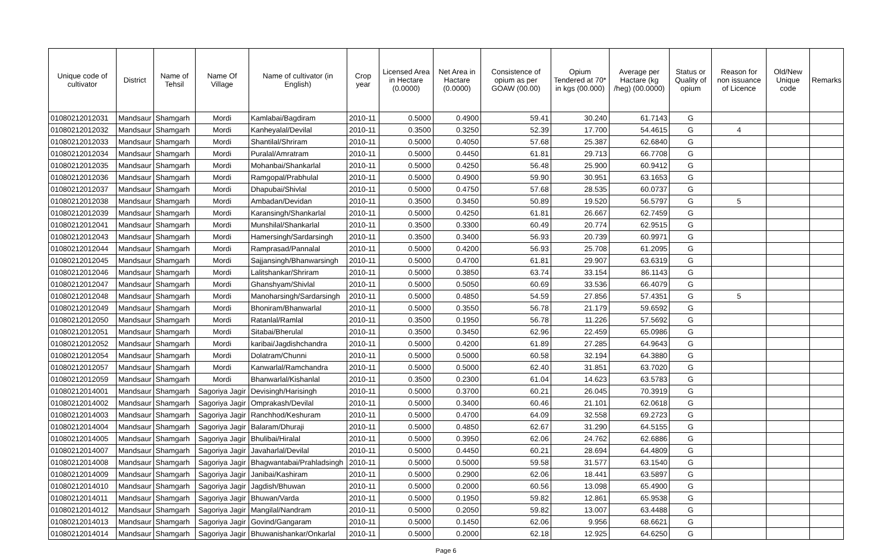| Unique code of cultivator | District | Name of Tehsil | Name Of Village | Name of cultivator (in English) | Crop year | Licensed Area in Hectare (0.0000) | Net Area in Hactare (0.0000) | Consistence of opium as per GOAW (00.00) | Opium Tendered at 70* in kgs (00.000) | Average per Hactare (kg /heg) (00.0000) | Status or Quality of opium | Reason for non issuance of Licence | Old/New Unique code | Remarks |
| --- | --- | --- | --- | --- | --- | --- | --- | --- | --- | --- | --- | --- | --- | --- |
| 01080212012031 | Mandsaur | Shamgarh | Mordi | Kamlabai/Bagdiram | 2010-11 | 0.5000 | 0.4900 | 59.41 | 30.240 | 61.7143 | G | | | |
| 01080212012032 | Mandsaur | Shamgarh | Mordi | Kanheyalal/Devilal | 2010-11 | 0.3500 | 0.3250 | 52.39 | 17.700 | 54.4615 | G | 4 | | |
| 01080212012033 | Mandsaur | Shamgarh | Mordi | Shantilal/Shriram | 2010-11 | 0.5000 | 0.4050 | 57.68 | 25.387 | 62.6840 | G | | | |
| 01080212012034 | Mandsaur | Shamgarh | Mordi | Puralal/Amratram | 2010-11 | 0.5000 | 0.4450 | 61.81 | 29.713 | 66.7708 | G | | | |
| 01080212012035 | Mandsaur | Shamgarh | Mordi | Mohanbai/Shankarlal | 2010-11 | 0.5000 | 0.4250 | 56.48 | 25.900 | 60.9412 | G | | | |
| 01080212012036 | Mandsaur | Shamgarh | Mordi | Ramgopal/Prabhulal | 2010-11 | 0.5000 | 0.4900 | 59.90 | 30.951 | 63.1653 | G | | | |
| 01080212012037 | Mandsaur | Shamgarh | Mordi | Dhapubai/Shivlal | 2010-11 | 0.5000 | 0.4750 | 57.68 | 28.535 | 60.0737 | G | | | |
| 01080212012038 | Mandsaur | Shamgarh | Mordi | Ambadan/Devidan | 2010-11 | 0.3500 | 0.3450 | 50.89 | 19.520 | 56.5797 | G | 5 | | |
| 01080212012039 | Mandsaur | Shamgarh | Mordi | Karansingh/Shankarlal | 2010-11 | 0.5000 | 0.4250 | 61.81 | 26.667 | 62.7459 | G | | | |
| 01080212012041 | Mandsaur | Shamgarh | Mordi | Munshilal/Shankarlal | 2010-11 | 0.3500 | 0.3300 | 60.49 | 20.774 | 62.9515 | G | | | |
| 01080212012043 | Mandsaur | Shamgarh | Mordi | Hamersingh/Sardarsingh | 2010-11 | 0.3500 | 0.3400 | 56.93 | 20.739 | 60.9971 | G | | | |
| 01080212012044 | Mandsaur | Shamgarh | Mordi | Ramprasad/Pannalal | 2010-11 | 0.5000 | 0.4200 | 56.93 | 25.708 | 61.2095 | G | | | |
| 01080212012045 | Mandsaur | Shamgarh | Mordi | Sajjansingh/Bhanwarsingh | 2010-11 | 0.5000 | 0.4700 | 61.81 | 29.907 | 63.6319 | G | | | |
| 01080212012046 | Mandsaur | Shamgarh | Mordi | Lalitshankar/Shriram | 2010-11 | 0.5000 | 0.3850 | 63.74 | 33.154 | 86.1143 | G | | | |
| 01080212012047 | Mandsaur | Shamgarh | Mordi | Ghanshyam/Shivlal | 2010-11 | 0.5000 | 0.5050 | 60.69 | 33.536 | 66.4079 | G | | | |
| 01080212012048 | Mandsaur | Shamgarh | Mordi | Manoharsingh/Sardarsingh | 2010-11 | 0.5000 | 0.4850 | 54.59 | 27.856 | 57.4351 | G | 5 | | |
| 01080212012049 | Mandsaur | Shamgarh | Mordi | Bhoniram/Bhanwarlal | 2010-11 | 0.5000 | 0.3550 | 56.78 | 21.179 | 59.6592 | G | | | |
| 01080212012050 | Mandsaur | Shamgarh | Mordi | Ratanlal/Ramlal | 2010-11 | 0.3500 | 0.1950 | 56.78 | 11.226 | 57.5692 | G | | | |
| 01080212012051 | Mandsaur | Shamgarh | Mordi | Sitabai/Bherulal | 2010-11 | 0.3500 | 0.3450 | 62.96 | 22.459 | 65.0986 | G | | | |
| 01080212012052 | Mandsaur | Shamgarh | Mordi | karibai/Jagdishchandra | 2010-11 | 0.5000 | 0.4200 | 61.89 | 27.285 | 64.9643 | G | | | |
| 01080212012054 | Mandsaur | Shamgarh | Mordi | Dolatram/Chunni | 2010-11 | 0.5000 | 0.5000 | 60.58 | 32.194 | 64.3880 | G | | | |
| 01080212012057 | Mandsaur | Shamgarh | Mordi | Kanwarlal/Ramchandra | 2010-11 | 0.5000 | 0.5000 | 62.40 | 31.851 | 63.7020 | G | | | |
| 01080212012059 | Mandsaur | Shamgarh | Mordi | Bhanwarlal/Kishanlal | 2010-11 | 0.3500 | 0.2300 | 61.04 | 14.623 | 63.5783 | G | | | |
| 01080212014001 | Mandsaur | Shamgarh | Sagoriya Jagir | Devisingh/Harisingh | 2010-11 | 0.5000 | 0.3700 | 60.21 | 26.045 | 70.3919 | G | | | |
| 01080212014002 | Mandsaur | Shamgarh | Sagoriya Jagir | Omprakash/Devilal | 2010-11 | 0.5000 | 0.3400 | 60.46 | 21.101 | 62.0618 | G | | | |
| 01080212014003 | Mandsaur | Shamgarh | Sagoriya Jagir | Ranchhod/Keshuram | 2010-11 | 0.5000 | 0.4700 | 64.09 | 32.558 | 69.2723 | G | | | |
| 01080212014004 | Mandsaur | Shamgarh | Sagoriya Jagir | Balaram/Dhuraji | 2010-11 | 0.5000 | 0.4850 | 62.67 | 31.290 | 64.5155 | G | | | |
| 01080212014005 | Mandsaur | Shamgarh | Sagoriya Jagir | Bhulibai/Hiralal | 2010-11 | 0.5000 | 0.3950 | 62.06 | 24.762 | 62.6886 | G | | | |
| 01080212014007 | Mandsaur | Shamgarh | Sagoriya Jagir | Javaharlal/Devilal | 2010-11 | 0.5000 | 0.4450 | 60.21 | 28.694 | 64.4809 | G | | | |
| 01080212014008 | Mandsaur | Shamgarh | Sagoriya Jagir | Bhagwantabai/Prahladsingh | 2010-11 | 0.5000 | 0.5000 | 59.58 | 31.577 | 63.1540 | G | | | |
| 01080212014009 | Mandsaur | Shamgarh | Sagoriya Jagir | Janibai/Kashiram | 2010-11 | 0.5000 | 0.2900 | 62.06 | 18.441 | 63.5897 | G | | | |
| 01080212014010 | Mandsaur | Shamgarh | Sagoriya Jagir | Jagdish/Bhuwan | 2010-11 | 0.5000 | 0.2000 | 60.56 | 13.098 | 65.4900 | G | | | |
| 01080212014011 | Mandsaur | Shamgarh | Sagoriya Jagir | Bhuwan/Varda | 2010-11 | 0.5000 | 0.1950 | 59.82 | 12.861 | 65.9538 | G | | | |
| 01080212014012 | Mandsaur | Shamgarh | Sagoriya Jagir | Mangilal/Nandram | 2010-11 | 0.5000 | 0.2050 | 59.82 | 13.007 | 63.4488 | G | | | |
| 01080212014013 | Mandsaur | Shamgarh | Sagoriya Jagir | Govind/Gangaram | 2010-11 | 0.5000 | 0.1450 | 62.06 | 9.956 | 68.6621 | G | | | |
| 01080212014014 | Mandsaur | Shamgarh | Sagoriya Jagir | Bhuwanishankar/Onkarlal | 2010-11 | 0.5000 | 0.2000 | 62.18 | 12.925 | 64.6250 | G | | | |
Page 6